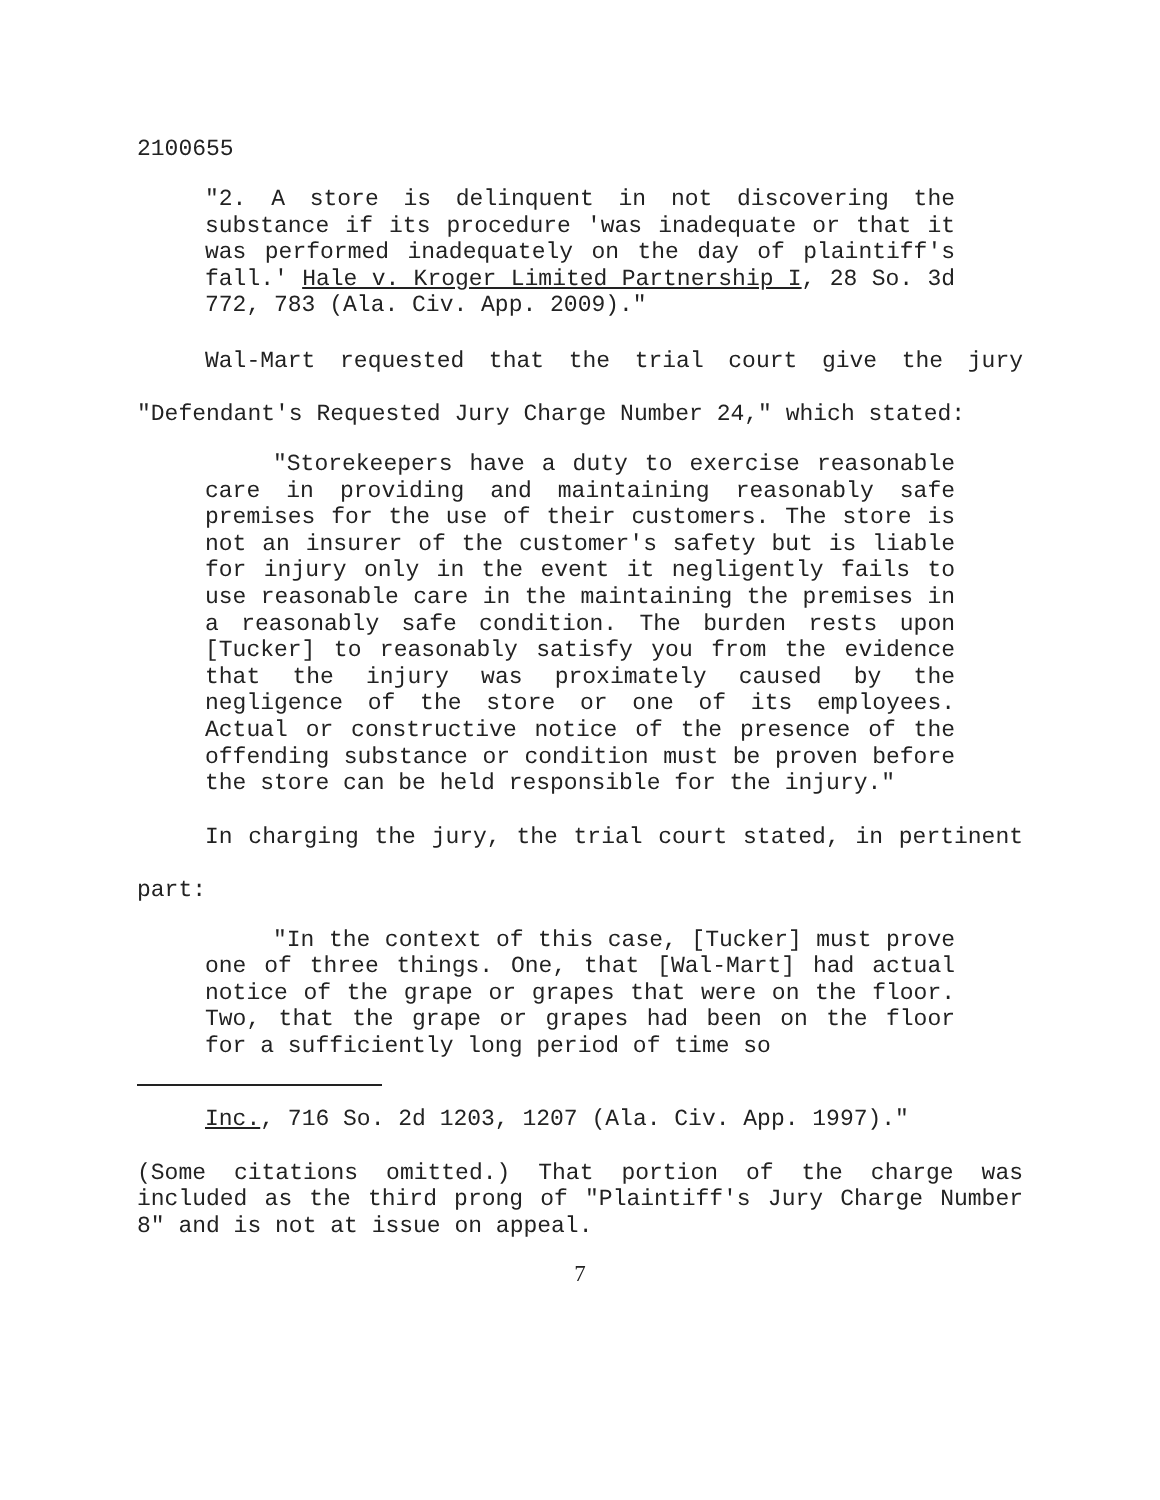2100655
"2. A store is delinquent in not discovering the substance if its procedure 'was inadequate or that it was performed inadequately on the day of plaintiff's fall.' Hale v. Kroger Limited Partnership I, 28 So. 3d 772, 783 (Ala. Civ. App. 2009)."
Wal-Mart requested that the trial court give the jury "Defendant's Requested Jury Charge Number 24," which stated:
"Storekeepers have a duty to exercise reasonable care in providing and maintaining reasonably safe premises for the use of their customers. The store is not an insurer of the customer's safety but is liable for injury only in the event it negligently fails to use reasonable care in the maintaining the premises in a reasonably safe condition. The burden rests upon [Tucker] to reasonably satisfy you from the evidence that the injury was proximately caused by the negligence of the store or one of its employees. Actual or constructive notice of the presence of the offending substance or condition must be proven before the store can be held responsible for the injury."
In charging the jury, the trial court stated, in pertinent part:
"In the context of this case, [Tucker] must prove one of three things. One, that [Wal-Mart] had actual notice of the grape or grapes that were on the floor. Two, that the grape or grapes had been on the floor for a sufficiently long period of time so
Inc., 716 So. 2d 1203, 1207 (Ala. Civ. App. 1997)."
(Some citations omitted.) That portion of the charge was included as the third prong of "Plaintiff's Jury Charge Number 8" and is not at issue on appeal.
7